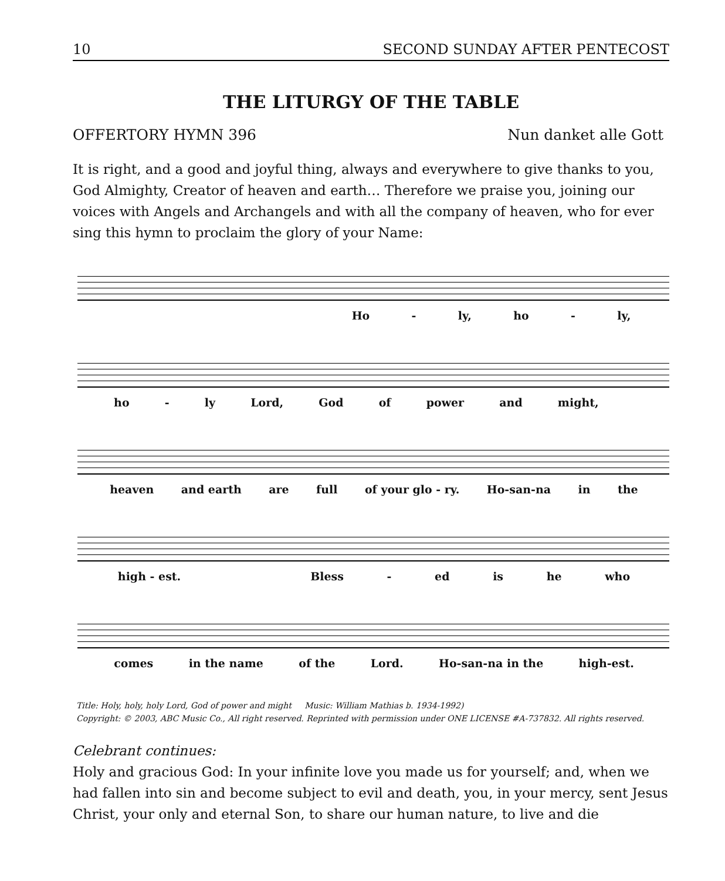10 SECOND SUNDAY AFTER PENTECOST
THE LITURGY OF THE TABLE
OFFERTORY HYMN 396 Nun danket alle Gott
It is right, and a good and joyful thing, always and everywhere to give thanks to you, God Almighty, Creator of heaven and earth… Therefore we praise you, joining our voices with Angels and Archangels and with all the company of heaven, who for ever sing this hymn to proclaim the glory of your Name:
Ho - ly, ho - ly,
ho - ly Lord, God of power and might,
heaven and earth are full of your glo - ry. Ho-san-na in the
high - est. Bless - ed is he who
comes in the name of the Lord. Ho-san-na in the high-est.
Title: Holy, holy, holy Lord, God of power and might Music: William Mathias b. 1934-1992)
Copyright: © 2003, ABC Music Co., All right reserved. Reprinted with permission under ONE LICENSE #A-737832. All rights reserved.
Celebrant continues:
Holy and gracious God: In your infinite love you made us for yourself; and, when we had fallen into sin and become subject to evil and death, you, in your mercy, sent Jesus Christ, your only and eternal Son, to share our human nature, to live and die